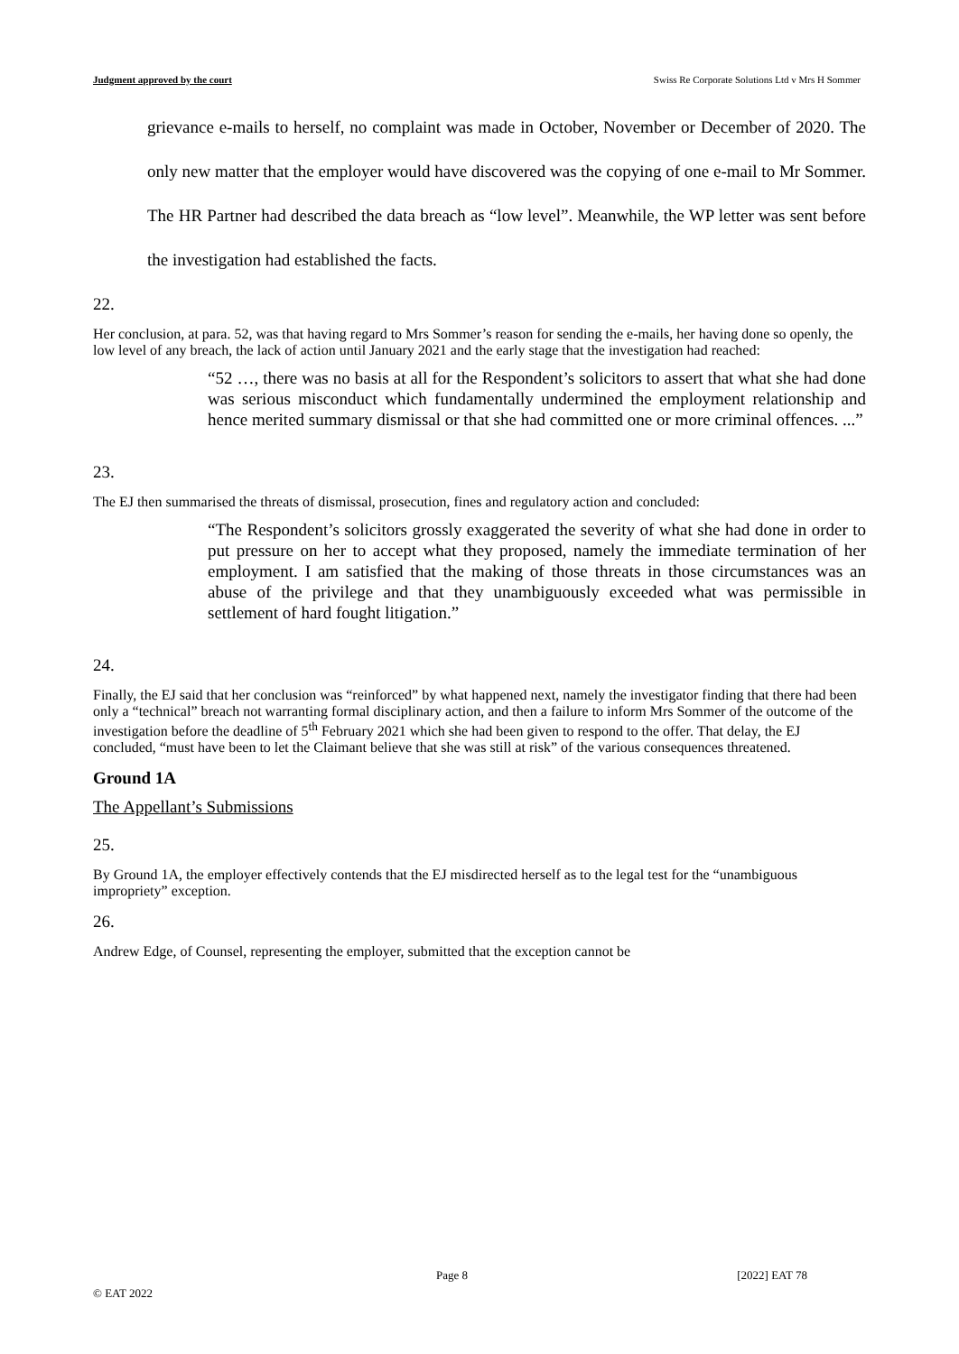Judgment approved by the court Swiss Re Corporate Solutions Ltd v Mrs H Sommer
grievance e-mails to herself, no complaint was made in October, November or December of 2020. The only new matter that the employer would have discovered was the copying of one e-mail to Mr Sommer. The HR Partner had described the data breach as “low level”. Meanwhile, the WP letter was sent before the investigation had established the facts.
22.
Her conclusion, at para. 52, was that having regard to Mrs Sommer’s reason for sending the e-mails, her having done so openly, the low level of any breach, the lack of action until January 2021 and the early stage that the investigation had reached:
“52 …, there was no basis at all for the Respondent’s solicitors to assert that what she had done was serious misconduct which fundamentally undermined the employment relationship and hence merited summary dismissal or that she had committed one or more criminal offences. ...”
23.
The EJ then summarised the threats of dismissal, prosecution, fines and regulatory action and concluded:
“The Respondent’s solicitors grossly exaggerated the severity of what she had done in order to put pressure on her to accept what they proposed, namely the immediate termination of her employment. I am satisfied that the making of those threats in those circumstances was an abuse of the privilege and that they unambiguously exceeded what was permissible in settlement of hard fought litigation.”
24.
Finally, the EJ said that her conclusion was “reinforced” by what happened next, namely the investigator finding that there had been only a “technical” breach not warranting formal disciplinary action, and then a failure to inform Mrs Sommer of the outcome of the investigation before the deadline of 5<sup>th</sup> February 2021 which she had been given to respond to the offer. That delay, the EJ concluded, “must have been to let the Claimant believe that she was still at risk” of the various consequences threatened.
Ground 1A
The Appellant’s Submissions
25.
By Ground 1A, the employer effectively contends that the EJ misdirected herself as to the legal test for the “unambiguous impropriety” exception.
26.
Andrew Edge, of Counsel, representing the employer, submitted that the exception cannot be
Page 8 [2022] EAT 78
© EAT 2022